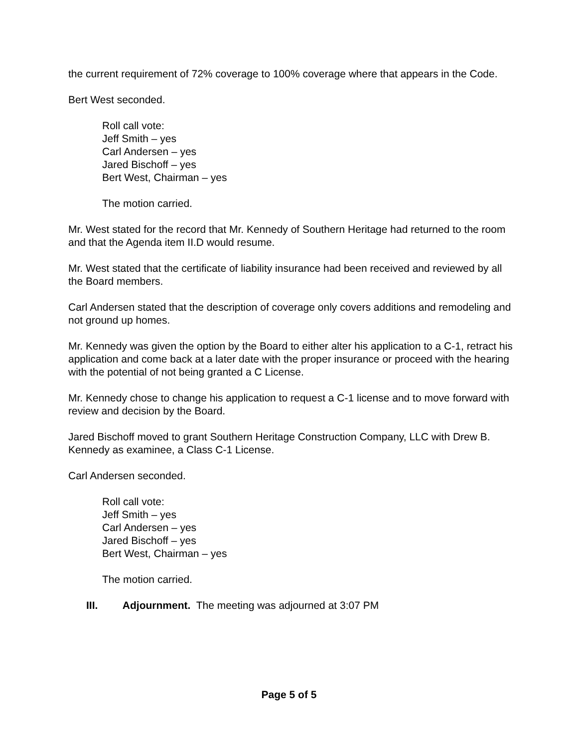the current requirement of 72% coverage to 100% coverage where that appears in the Code.
Bert West seconded.
Roll call vote:
Jeff Smith – yes
Carl Andersen – yes
Jared Bischoff – yes
Bert West, Chairman – yes
The motion carried.
Mr. West stated for the record that Mr. Kennedy of Southern Heritage had returned to the room and that the Agenda item II.D would resume.
Mr. West stated that the certificate of liability insurance had been received and reviewed by all the Board members.
Carl Andersen stated that the description of coverage only covers additions and remodeling and not ground up homes.
Mr. Kennedy was given the option by the Board to either alter his application to a C-1, retract his application and come back at a later date with the proper insurance or proceed with the hearing with the potential of not being granted a C License.
Mr. Kennedy chose to change his application to request a C-1 license and to move forward with review and decision by the Board.
Jared Bischoff moved to grant Southern Heritage Construction Company, LLC with Drew B. Kennedy as examinee, a Class C-1 License.
Carl Andersen seconded.
Roll call vote:
Jeff Smith – yes
Carl Andersen – yes
Jared Bischoff – yes
Bert West, Chairman – yes
The motion carried.
III. Adjournment. The meeting was adjourned at 3:07 PM
Page 5 of 5